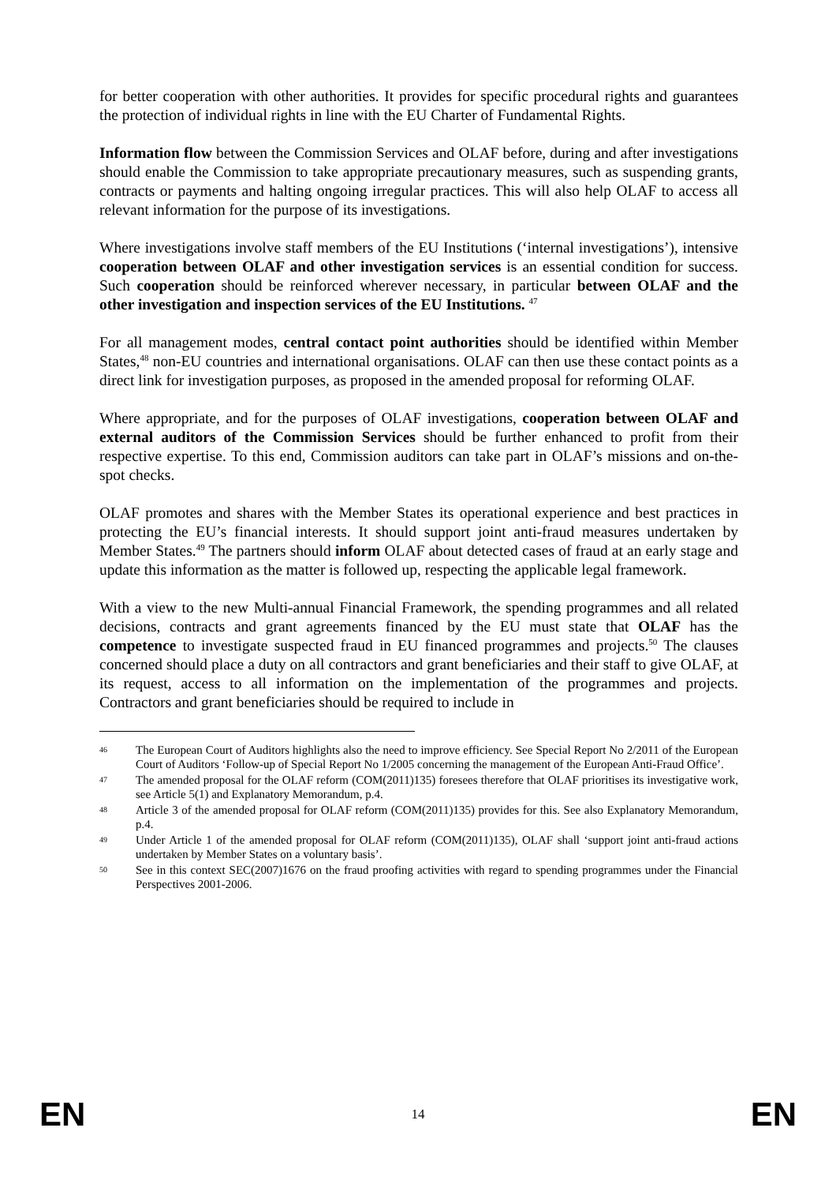for better cooperation with other authorities. It provides for specific procedural rights and guarantees the protection of individual rights in line with the EU Charter of Fundamental Rights.
Information flow between the Commission Services and OLAF before, during and after investigations should enable the Commission to take appropriate precautionary measures, such as suspending grants, contracts or payments and halting ongoing irregular practices. This will also help OLAF to access all relevant information for the purpose of its investigations.
Where investigations involve staff members of the EU Institutions (‘internal investigations’), intensive cooperation between OLAF and other investigation services is an essential condition for success. Such cooperation should be reinforced wherever necessary, in particular between OLAF and the other investigation and inspection services of the EU Institutions. <sup>47</sup>
For all management modes, central contact point authorities should be identified within Member States,<sup>48</sup> non-EU countries and international organisations. OLAF can then use these contact points as a direct link for investigation purposes, as proposed in the amended proposal for reforming OLAF.
Where appropriate, and for the purposes of OLAF investigations, cooperation between OLAF and external auditors of the Commission Services should be further enhanced to profit from their respective expertise. To this end, Commission auditors can take part in OLAF’s missions and on-the-spot checks.
OLAF promotes and shares with the Member States its operational experience and best practices in protecting the EU’s financial interests. It should support joint anti-fraud measures undertaken by Member States.<sup>49</sup> The partners should inform OLAF about detected cases of fraud at an early stage and update this information as the matter is followed up, respecting the applicable legal framework.
With a view to the new Multi-annual Financial Framework, the spending programmes and all related decisions, contracts and grant agreements financed by the EU must state that OLAF has the competence to investigate suspected fraud in EU financed programmes and projects.<sup>50</sup> The clauses concerned should place a duty on all contractors and grant beneficiaries and their staff to give OLAF, at its request, access to all information on the implementation of the programmes and projects. Contractors and grant beneficiaries should be required to include in
46 The European Court of Auditors highlights also the need to improve efficiency. See Special Report No 2/2011 of the European Court of Auditors ‘Follow-up of Special Report No 1/2005 concerning the management of the European Anti-Fraud Office’.
47 The amended proposal for the OLAF reform (COM(2011)135) foresees therefore that OLAF prioritises its investigative work, see Article 5(1) and Explanatory Memorandum, p.4.
48 Article 3 of the amended proposal for OLAF reform (COM(2011)135) provides for this. See also Explanatory Memorandum, p.4.
49 Under Article 1 of the amended proposal for OLAF reform (COM(2011)135), OLAF shall ‘support joint anti-fraud actions undertaken by Member States on a voluntary basis’.
50 See in this context SEC(2007)1676 on the fraud proofing activities with regard to spending programmes under the Financial Perspectives 2001-2006.
EN 14 EN